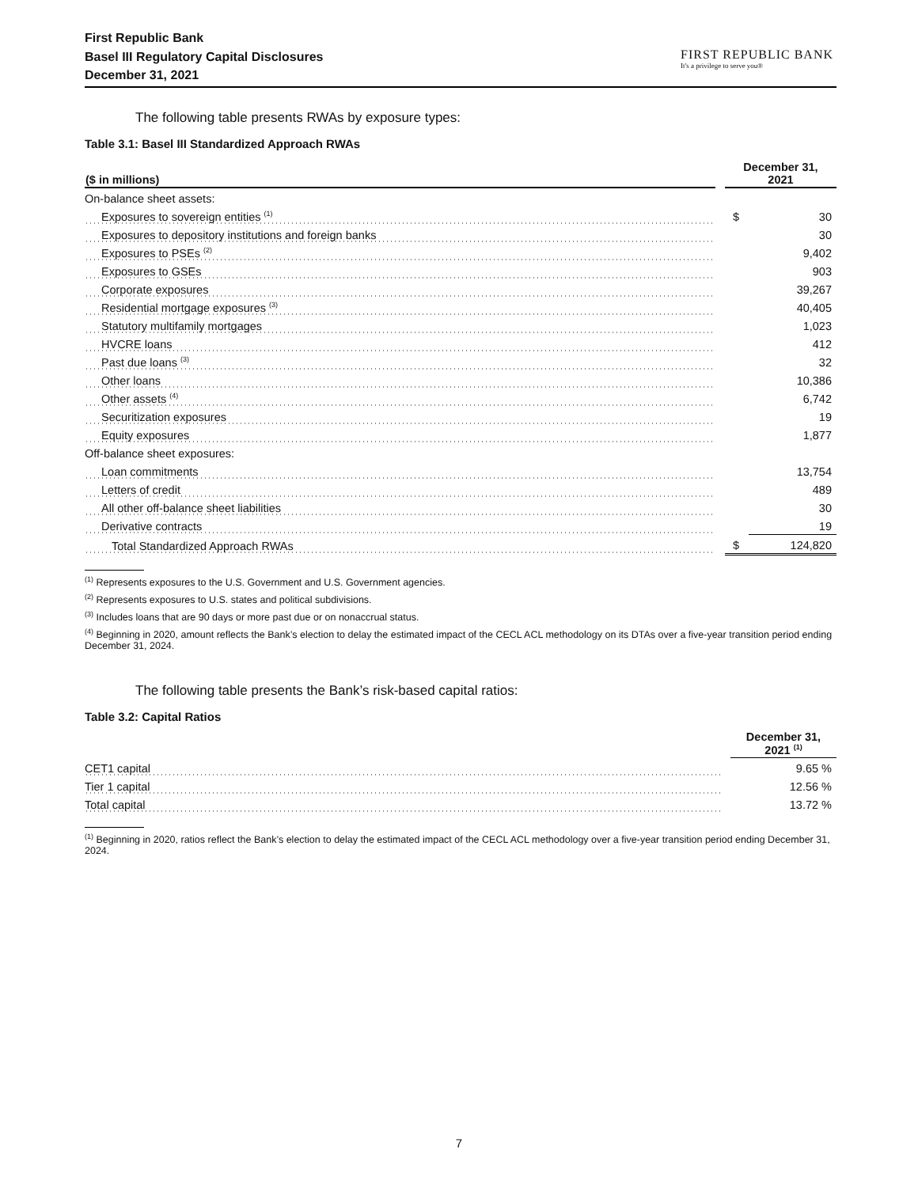First Republic Bank
Basel III Regulatory Capital Disclosures
December 31, 2021
FIRST REPUBLIC BANK
It's a privilege to serve you®
The following table presents RWAs by exposure types:
Table 3.1: Basel III Standardized Approach RWAs
| ($ in millions) | | December 31, 2021 | |
| --- | --- | --- | --- |
| On-balance sheet assets: | | | |
| Exposures to sovereign entities <sup>(1)</sup> | | $ | 30 |
| Exposures to depository institutions and foreign banks | | | 30 |
| Exposures to PSEs <sup>(2)</sup> | | | 9,402 |
| Exposures to GSEs | | | 903 |
| Corporate exposures | | | 39,267 |
| Residential mortgage exposures <sup>(3)</sup> | | | 40,405 |
| Statutory multifamily mortgages | | | 1,023 |
| HVCRE loans | | | 412 |
| Past due loans <sup>(3)</sup> | | | 32 |
| Other loans | | | 10,386 |
| Other assets <sup>(4)</sup> | | | 6,742 |
| Securitization exposures | | | 19 |
| Equity exposures | | | 1,877 |
| Off-balance sheet exposures: | | | |
| Loan commitments | | | 13,754 |
| Letters of credit | | | 489 |
| All other off-balance sheet liabilities | | | 30 |
| Derivative contracts | | | 19 |
| Total Standardized Approach RWAs | | $ | 124,820 |
<sup>(1)</sup> Represents exposures to the U.S. Government and U.S. Government agencies.
<sup>(2)</sup> Represents exposures to U.S. states and political subdivisions.
<sup>(3)</sup> Includes loans that are 90 days or more past due or on nonaccrual status.
<sup>(4)</sup> Beginning in 2020, amount reflects the Bank’s election to delay the estimated impact of the CECL ACL methodology on its DTAs over a five-year transition period ending December 31, 2024.
The following table presents the Bank’s risk-based capital ratios:
Table 3.2: Capital Ratios
| | | December 31, 2021 <sup>(1)</sup> |
| --- | --- | --- |
| CET1 capital | | 9.65 % |
| Tier 1 capital | | 12.56 % |
| Total capital | | 13.72 % |
<sup>(1)</sup> Beginning in 2020, ratios reflect the Bank’s election to delay the estimated impact of the CECL ACL methodology over a five-year transition period ending December 31, 2024.
7